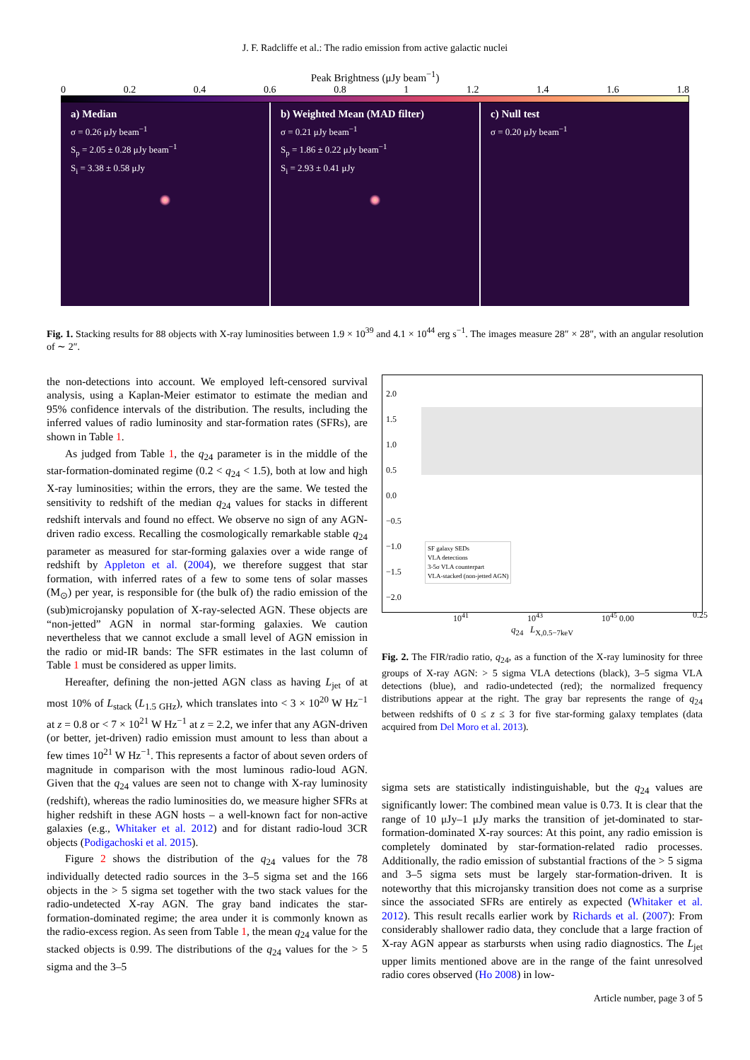J. F. Radcliffe et al.: The radio emission from active galactic nuclei
Peak Brightness (μJy beam<sup>−1</sup>)
0 0.2 0.4 0.6 0.8 1 1.2 1.4 1.6 1.8
a) Median
σ = 0.26 μJy beam<sup>−1</sup>
S<sub>p</sub> = 2.05 ± 0.28 μJy beam<sup>−1</sup>
S<sub>i</sub> = 3.38 ± 0.58 μJy
b) Weighted Mean (MAD filter)
σ = 0.21 μJy beam<sup>−1</sup>
S<sub>p</sub> = 1.86 ± 0.22 μJy beam<sup>−1</sup>
S<sub>i</sub> = 2.93 ± 0.41 μJy
c) Null test
σ = 0.20 μJy beam<sup>−1</sup>
Fig. 1. Stacking results for 88 objects with X-ray luminosities between 1.9 × 10<sup>39</sup> and 4.1 × 10<sup>44</sup> erg s<sup>−1</sup>. The images measure 28″ × 28″, with an angular resolution of ∼ 2″.
the non-detections into account. We employed left-censored survival analysis, using a Kaplan-Meier estimator to estimate the median and 95% confidence intervals of the distribution. The results, including the inferred values of radio luminosity and star-formation rates (SFRs), are shown in Table 1.
As judged from Table 1, the q<sub>24</sub> parameter is in the middle of the star-formation-dominated regime (0.2 < q<sub>24</sub> < 1.5), both at low and high X-ray luminosities; within the errors, they are the same. We tested the sensitivity to redshift of the median q<sub>24</sub> values for stacks in different redshift intervals and found no effect. We observe no sign of any AGN-driven radio excess. Recalling the cosmologically remarkable stable q<sub>24</sub> parameter as measured for star-forming galaxies over a wide range of redshift by Appleton et al. (2004), we therefore suggest that star formation, with inferred rates of a few to some tens of solar masses (M<sub>⊙</sub>) per year, is responsible for (the bulk of) the radio emission of the (sub)microjansky population of X-ray-selected AGN. These objects are “non-jetted” AGN in normal star-forming galaxies. We caution nevertheless that we cannot exclude a small level of AGN emission in the radio or mid-IR bands: The SFR estimates in the last column of Table 1 must be considered as upper limits.
Hereafter, defining the non-jetted AGN class as having L<sub>jet</sub> of at most 10% of L<sub>stack</sub> (L<sub>1.5 GHz</sub>), which translates into < 3 × 10<sup>20</sup> W Hz<sup>−1</sup> at z = 0.8 or < 7 × 10<sup>21</sup> W Hz<sup>−1</sup> at z = 2.2, we infer that any AGN-driven (or better, jet-driven) radio emission must amount to less than about a few times 10<sup>21</sup> W Hz<sup>−1</sup>. This represents a factor of about seven orders of magnitude in comparison with the most luminous radio-loud AGN. Given that the q<sub>24</sub> values are seen not to change with X-ray luminosity (redshift), whereas the radio luminosities do, we measure higher SFRs at higher redshift in these AGN hosts – a well-known fact for non-active galaxies (e.g., Whitaker et al. 2012) and for distant radio-loud 3CR objects (Podigachoski et al. 2015).
Figure 2 shows the distribution of the q<sub>24</sub> values for the 78 individually detected radio sources in the 3–5 sigma set and the 166 objects in the > 5 sigma set together with the two stack values for the radio-undetected X-ray AGN. The gray band indicates the star-formation-dominated regime; the area under it is commonly known as the radio-excess region. As seen from Table 1, the mean q<sub>24</sub> value for the stacked objects is 0.99. The distributions of the q<sub>24</sub> values for the > 5 sigma and the 3–5
2.0
1.5
1.0
0.5
0.0
−0.5
−1.0
−1.5
−2.0
SF galaxy SEDs
VLA detections
3-5σ VLA counterpart
VLA-stacked (non-jetted AGN)
10<sup>41</sup> 10<sup>43</sup> 10<sup>45</sup> 0.00 0.25
q<sub>24</sub> L<sub>X,0.5−7keV</sub>
Fig. 2. The FIR/radio ratio, q<sub>24</sub>, as a function of the X-ray luminosity for three groups of X-ray AGN: > 5 sigma VLA detections (black), 3–5 sigma VLA detections (blue), and radio-undetected (red); the normalized frequency distributions appear at the right. The gray bar represents the range of q<sub>24</sub> between redshifts of 0 ≤ z ≤ 3 for five star-forming galaxy templates (data acquired from Del Moro et al. 2013).
sigma sets are statistically indistinguishable, but the q<sub>24</sub> values are significantly lower: The combined mean value is 0.73. It is clear that the range of 10 μJy–1 μJy marks the transition of jet-dominated to star-formation-dominated X-ray sources: At this point, any radio emission is completely dominated by star-formation-related radio processes. Additionally, the radio emission of substantial fractions of the > 5 sigma and 3–5 sigma sets must be largely star-formation-driven. It is noteworthy that this microjansky transition does not come as a surprise since the associated SFRs are entirely as expected (Whitaker et al. 2012). This result recalls earlier work by Richards et al. (2007): From considerably shallower radio data, they conclude that a large fraction of X-ray AGN appear as starbursts when using radio diagnostics. The L<sub>jet</sub> upper limits mentioned above are in the range of the faint unresolved radio cores observed (Ho 2008) in low-
Article number, page 3 of 5